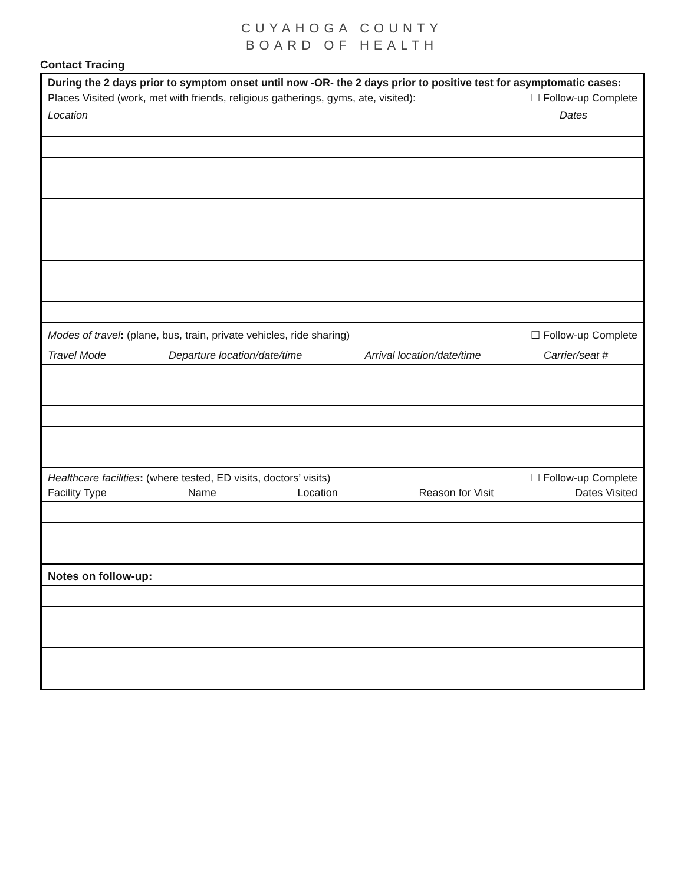CUYAHOGA COUNTY
BOARD OF HEALTH
Contact Tracing
During the 2 days prior to symptom onset until now -OR- the 2 days prior to positive test for asymptomatic cases:
Places Visited (work, met with friends, religious gatherings, gyms, ate, visited): ☐ Follow-up Complete
Location Dates
Modes of travel: (plane, bus, train, private vehicles, ride sharing) ☐ Follow-up Complete
Travel Mode Departure location/date/time Arrival location/date/time Carrier/seat #
Healthcare facilities: (where tested, ED visits, doctors’ visits) ☐ Follow-up Complete
Facility Type Name Location Reason for Visit Dates Visited
Notes on follow-up: